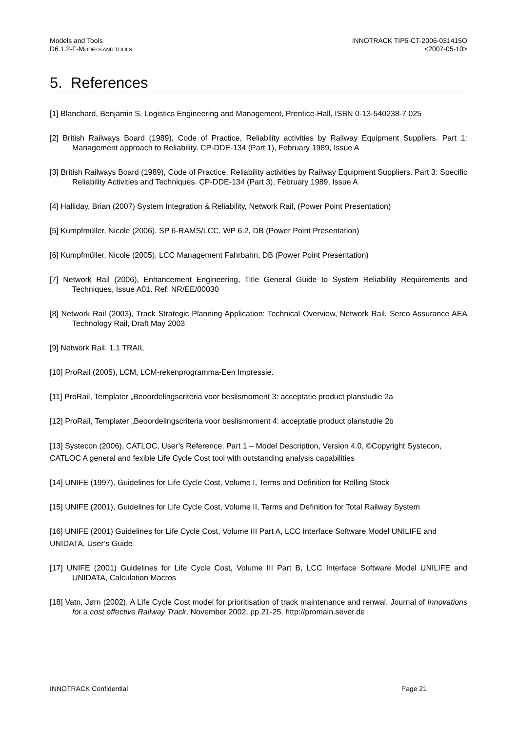Models and Tools
D6.1.2-F-MODELS AND TOOLS
INNOTRACK TIP5-CT-2006-031415O
<2007-05-10>
5. References
[1] Blanchard, Benjamin S. Logistics Engineering and Management, Prentice-Hall, ISBN 0-13-540238-7 025
[2] British Railways Board (1989), Code of Practice, Reliability activities by Railway Equipment Suppliers. Part 1: Management approach to Reliability. CP-DDE-134 (Part 1), February 1989, Issue A
[3] British Railways Board (1989), Code of Practice, Reliability activities by Railway Equipment Suppliers. Part 3: Specific Reliability Activities and Techniques. CP-DDE-134 (Part 3), February 1989, Issue A
[4] Halliday, Brian (2007) System Integration & Reliability, Network Rail, (Power Point Presentation)
[5] Kumpfmüller, Nicole (2006). SP 6-RAMS/LCC, WP 6.2, DB (Power Point Presentation)
[6] Kumpfmüller, Nicole (2005). LCC Management Fahrbahn, DB (Power Point Presentation)
[7] Network Rail (2006), Enhancement Engineering, Title General Guide to System Reliability Requirements and Techniques, Issue A01. Ref: NR/EE/00030
[8] Network Rail (2003), Track Strategic Planning Application: Technical Overview, Network Rail, Serco Assurance AEA Technology Rail, Draft May 2003
[9] Network Rail, 1.1 TRAIL
[10] ProRail (2005), LCM, LCM-rekenprogramma-Een Impressie.
[11] ProRail, Templater „Beoordelingscriteria voor beslismoment 3: acceptatie product planstudie 2a
[12] ProRail, Templater „Beoordelingscriteria voor beslismoment 4: acceptatie product planstudie 2b
[13] Systecon (2006), CATLOC, User’s Reference, Part 1 – Model Description, Version 4.0, ©Copyright Systecon, CATLOC A general and fexible Life Cycle Cost tool with outstanding analysis capabilities
[14] UNIFE (1997), Guidelines for Life Cycle Cost, Volume I, Terms and Definition for Rolling Stock
[15] UNIFE (2001), Guidelines for Life Cycle Cost, Volume II, Terms and Definition for Total Railway System
[16] UNIFE (2001) Guidelines for Life Cycle Cost, Volume III Part A, LCC Interface Software Model UNILIFE and
UNIDATA, User’s Guide
[17] UNIFE (2001) Guidelines for Life Cycle Cost, Volume III Part B, LCC Interface Software Model UNILIFE and UNIDATA, Calculation Macros
[18] Vatn, Jørn (2002), A Life Cycle Cost model for prioritisation of track maintenance and renwal, Journal of Innovations for a cost effective Railway Track, November 2002, pp 21-25. http://promain.sever.de
INNOTRACK Confidential Page 21